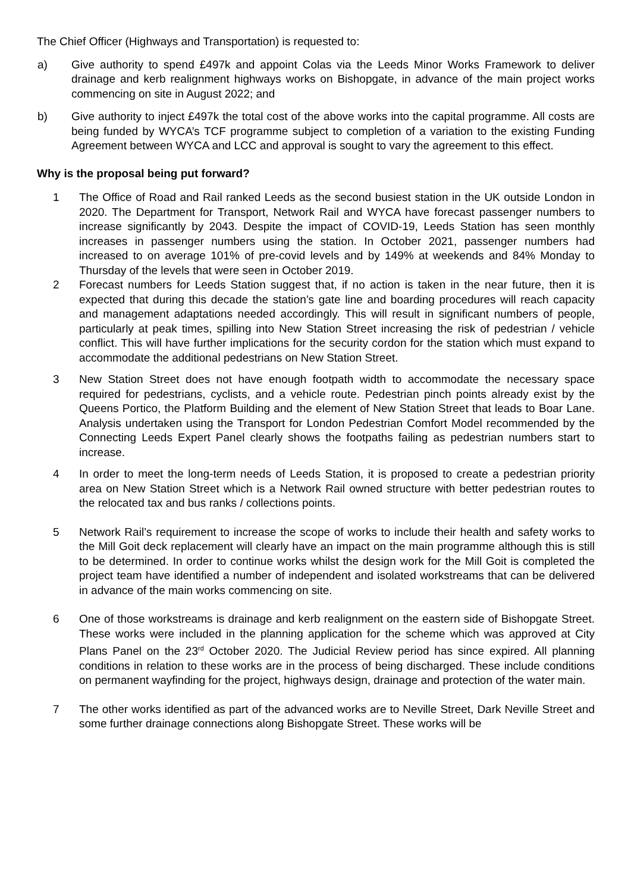The Chief Officer (Highways and Transportation) is requested to:
a) Give authority to spend £497k and appoint Colas via the Leeds Minor Works Framework to deliver drainage and kerb realignment highways works on Bishopgate, in advance of the main project works commencing on site in August 2022; and
b) Give authority to inject £497k the total cost of the above works into the capital programme. All costs are being funded by WYCA’s TCF programme subject to completion of a variation to the existing Funding Agreement between WYCA and LCC and approval is sought to vary the agreement to this effect.
Why is the proposal being put forward?
1 The Office of Road and Rail ranked Leeds as the second busiest station in the UK outside London in 2020. The Department for Transport, Network Rail and WYCA have forecast passenger numbers to increase significantly by 2043. Despite the impact of COVID-19, Leeds Station has seen monthly increases in passenger numbers using the station. In October 2021, passenger numbers had increased to on average 101% of pre-covid levels and by 149% at weekends and 84% Monday to Thursday of the levels that were seen in October 2019.
2 Forecast numbers for Leeds Station suggest that, if no action is taken in the near future, then it is expected that during this decade the station’s gate line and boarding procedures will reach capacity and management adaptations needed accordingly. This will result in significant numbers of people, particularly at peak times, spilling into New Station Street increasing the risk of pedestrian / vehicle conflict. This will have further implications for the security cordon for the station which must expand to accommodate the additional pedestrians on New Station Street.
3 New Station Street does not have enough footpath width to accommodate the necessary space required for pedestrians, cyclists, and a vehicle route. Pedestrian pinch points already exist by the Queens Portico, the Platform Building and the element of New Station Street that leads to Boar Lane. Analysis undertaken using the Transport for London Pedestrian Comfort Model recommended by the Connecting Leeds Expert Panel clearly shows the footpaths failing as pedestrian numbers start to increase.
4 In order to meet the long-term needs of Leeds Station, it is proposed to create a pedestrian priority area on New Station Street which is a Network Rail owned structure with better pedestrian routes to the relocated tax and bus ranks / collections points.
5 Network Rail’s requirement to increase the scope of works to include their health and safety works to the Mill Goit deck replacement will clearly have an impact on the main programme although this is still to be determined. In order to continue works whilst the design work for the Mill Goit is completed the project team have identified a number of independent and isolated workstreams that can be delivered in advance of the main works commencing on site.
6 One of those workstreams is drainage and kerb realignment on the eastern side of Bishopgate Street. These works were included in the planning application for the scheme which was approved at City Plans Panel on the 23<sup>rd</sup> October 2020. The Judicial Review period has since expired. All planning conditions in relation to these works are in the process of being discharged. These include conditions on permanent wayfinding for the project, highways design, drainage and protection of the water main.
7 The other works identified as part of the advanced works are to Neville Street, Dark Neville Street and some further drainage connections along Bishopgate Street. These works will be